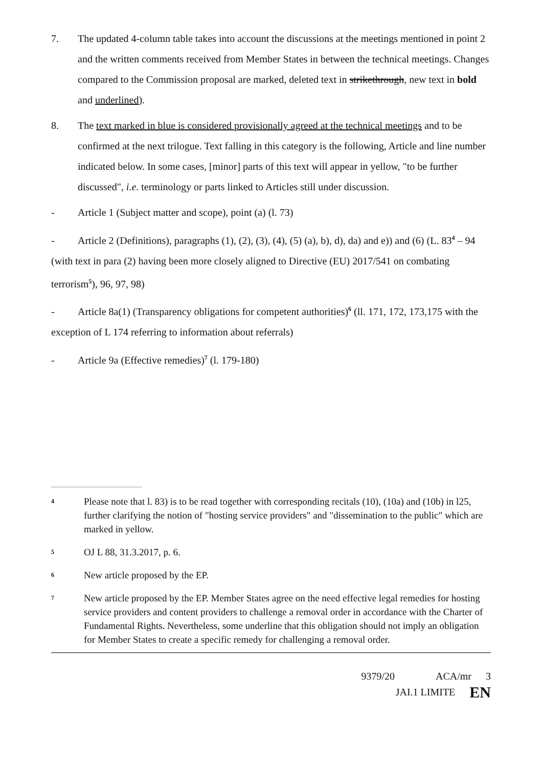7. The updated 4-column table takes into account the discussions at the meetings mentioned in point 2 and the written comments received from Member States in between the technical meetings. Changes compared to the Commission proposal are marked, deleted text in strikethrough, new text in bold and underlined).
8. The text marked in blue is considered provisionally agreed at the technical meetings and to be confirmed at the next trilogue. Text falling in this category is the following, Article and line number indicated below. In some cases, [minor] parts of this text will appear in yellow, "to be further discussed", i.e. terminology or parts linked to Articles still under discussion.
- Article 1 (Subject matter and scope), point (a) (l. 73)
- Article 2 (Definitions), paragraphs (1), (2), (3), (4), (5) (a), b), d), da) and e)) and (6) (L. 83<sup>4</sup> – 94 (with text in para (2) having been more closely aligned to Directive (EU) 2017/541 on combating terrorism<sup>5</sup>), 96, 97, 98)
- Article 8a(1) (Transparency obligations for competent authorities)<sup>6</sup> (ll. 171, 172, 173,175 with the exception of L 174 referring to information about referrals)
- Article 9a (Effective remedies)<sup>7</sup> (l. 179-180)
4
Please note that l. 83) is to be read together with corresponding recitals (10), (10a) and (10b) in l25, further clarifying the notion of "hosting service providers" and "dissemination to the public" which are marked in yellow.
5
OJ L 88, 31.3.2017, p. 6.
6
New article proposed by the EP.
7
New article proposed by the EP. Member States agree on the need effective legal remedies for hosting service providers and content providers to challenge a removal order in accordance with the Charter of Fundamental Rights. Nevertheless, some underline that this obligation should not imply an obligation for Member States to create a specific remedy for challenging a removal order.
9379/20 ACA/mr 3
JAI.1 LIMITE EN